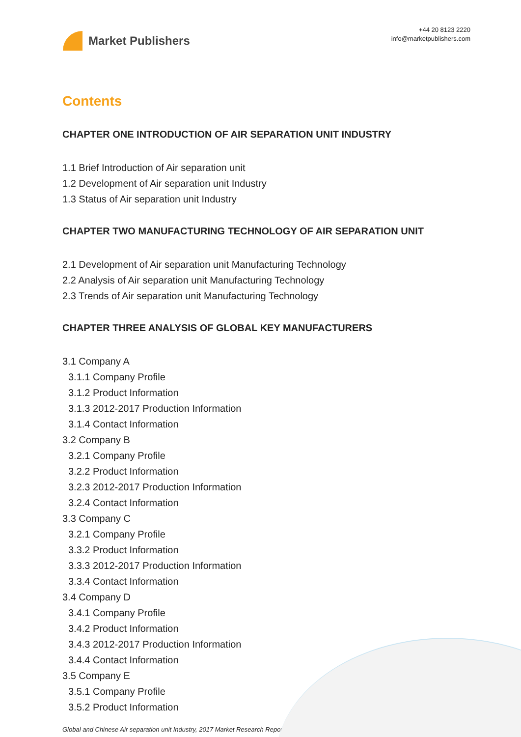Market Publishers
+44 20 8123 2220
info@marketpublishers.com
Contents
CHAPTER ONE INTRODUCTION OF AIR SEPARATION UNIT INDUSTRY
1.1 Brief Introduction of Air separation unit
1.2 Development of Air separation unit Industry
1.3 Status of Air separation unit Industry
CHAPTER TWO MANUFACTURING TECHNOLOGY OF AIR SEPARATION UNIT
2.1 Development of Air separation unit Manufacturing Technology
2.2 Analysis of Air separation unit Manufacturing Technology
2.3 Trends of Air separation unit Manufacturing Technology
CHAPTER THREE ANALYSIS OF GLOBAL KEY MANUFACTURERS
3.1 Company A
3.1.1 Company Profile
3.1.2 Product Information
3.1.3 2012-2017 Production Information
3.1.4 Contact Information
3.2 Company B
3.2.1 Company Profile
3.2.2 Product Information
3.2.3 2012-2017 Production Information
3.2.4 Contact Information
3.3 Company C
3.2.1 Company Profile
3.3.2 Product Information
3.3.3 2012-2017 Production Information
3.3.4 Contact Information
3.4 Company D
3.4.1 Company Profile
3.4.2 Product Information
3.4.3 2012-2017 Production Information
3.4.4 Contact Information
3.5 Company E
3.5.1 Company Profile
3.5.2 Product Information
Global and Chinese Air separation unit Industry, 2017 Market Research Report